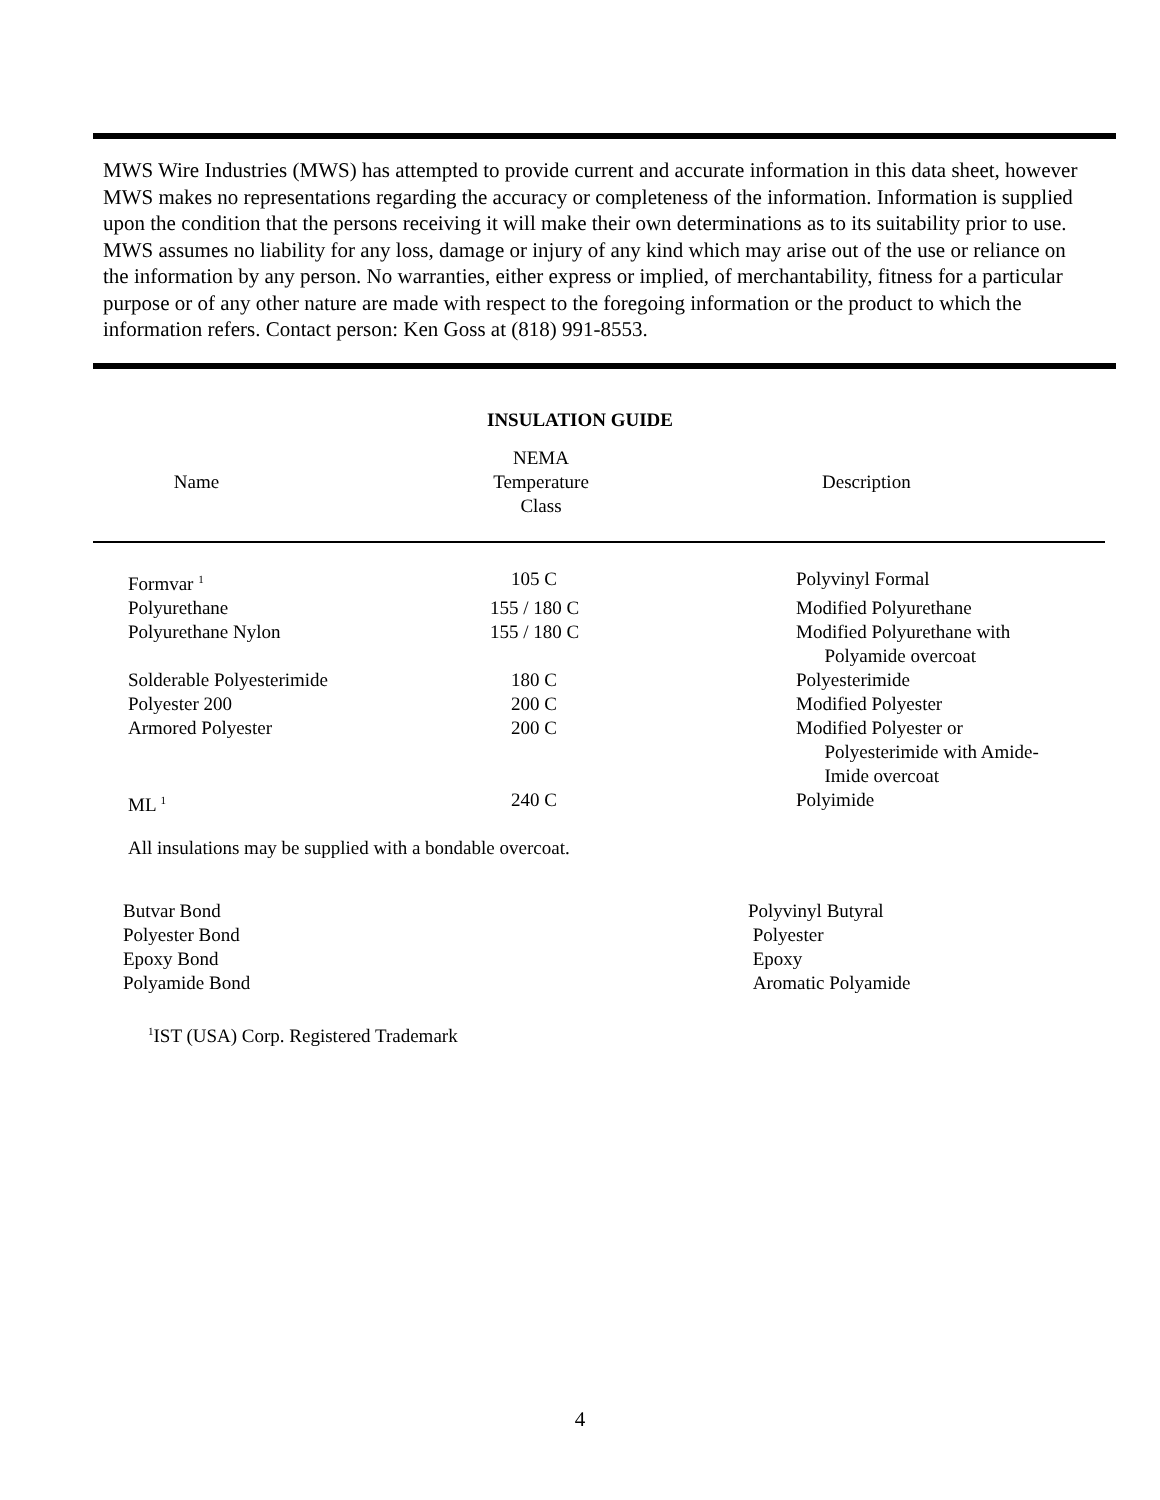MWS Wire Industries (MWS) has attempted to provide current and accurate information in this data sheet, however MWS makes no representations regarding the accuracy or completeness of the information. Information is supplied upon the condition that the persons receiving it will make their own determinations as to its suitability prior to use. MWS assumes no liability for any loss, damage or injury of any kind which may arise out of the use or reliance on the information by any person. No warranties, either express or implied, of merchantability, fitness for a particular purpose or of any other nature are made with respect to the foregoing information or the product to which the information refers. Contact person: Ken Goss at (818) 991-8553.
INSULATION GUIDE
| Name | NEMA Temperature Class | Description |
| Formvar <sup>1</sup> | 105 C | Polyvinyl Formal |
| Polyurethane | 155 / 180 C | Modified Polyurethane |
| Polyurethane Nylon | 155 / 180 C | Modified Polyurethane with Polyamide overcoat |
| Solderable Polyesterimide | 180 C | Polyesterimide |
| Polyester 200 | 200 C | Modified Polyester |
| Armored Polyester | 200 C | Modified Polyester or Polyesterimide with Amide- Imide overcoat |
| ML <sup>1</sup> | 240 C | Polyimide |
All insulations may be supplied with a bondable overcoat.
| Butvar Bond | Polyvinyl Butyral |
| Polyester Bond | Polyester |
| Epoxy Bond | Epoxy |
| Polyamide Bond | Aromatic Polyamide |
<sup>1</sup> IST (USA) Corp. Registered Trademark
4